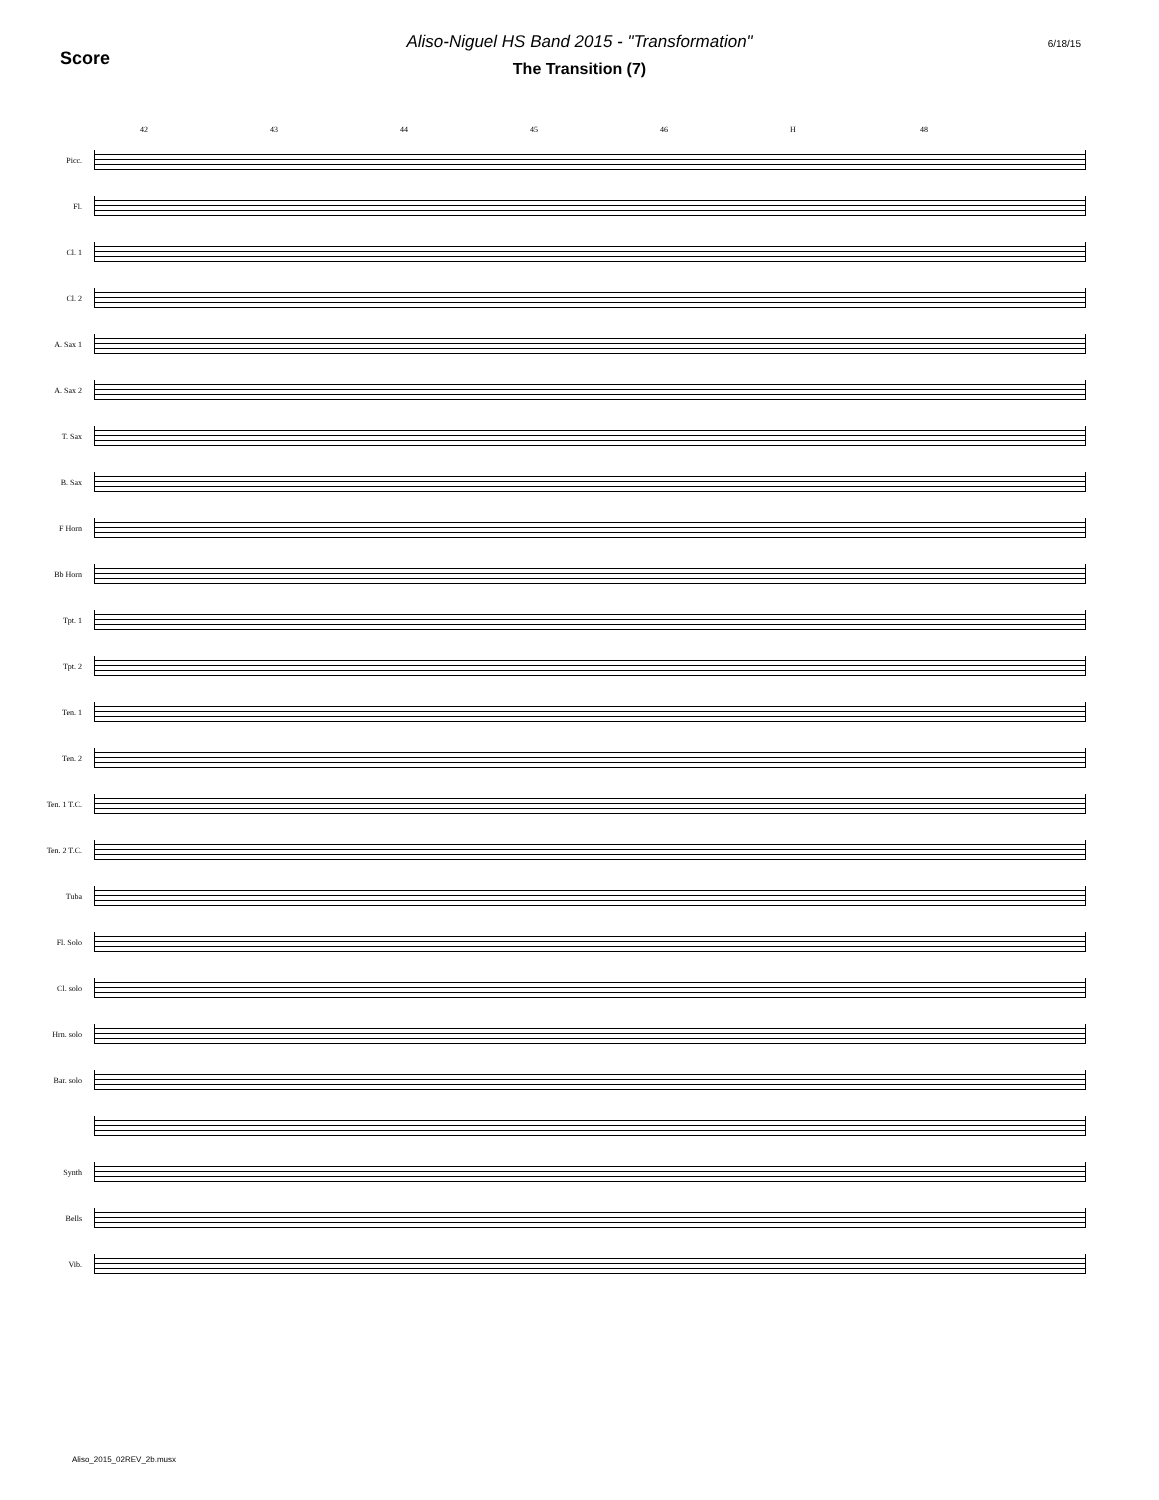Score
Aliso-Niguel HS Band 2015 - "Transformation"
The Transition (7)
6/18/15
42 43 44 45 46 H 48
Picc.
Fl.
Cl. 1
Cl. 2
A. Sax 1
A. Sax 2
T. Sax
B. Sax
F Horn
Bb Horn
Tpt. 1
Tpt. 2
Ten. 1
Ten. 2
Ten. 1 T.C.
Ten. 2 T.C.
Tuba
Fl. Solo
Cl. solo
Hrn. solo
Bar. solo
Synth
Bells
Vib.
Aliso_2015_02REV_2b.musx